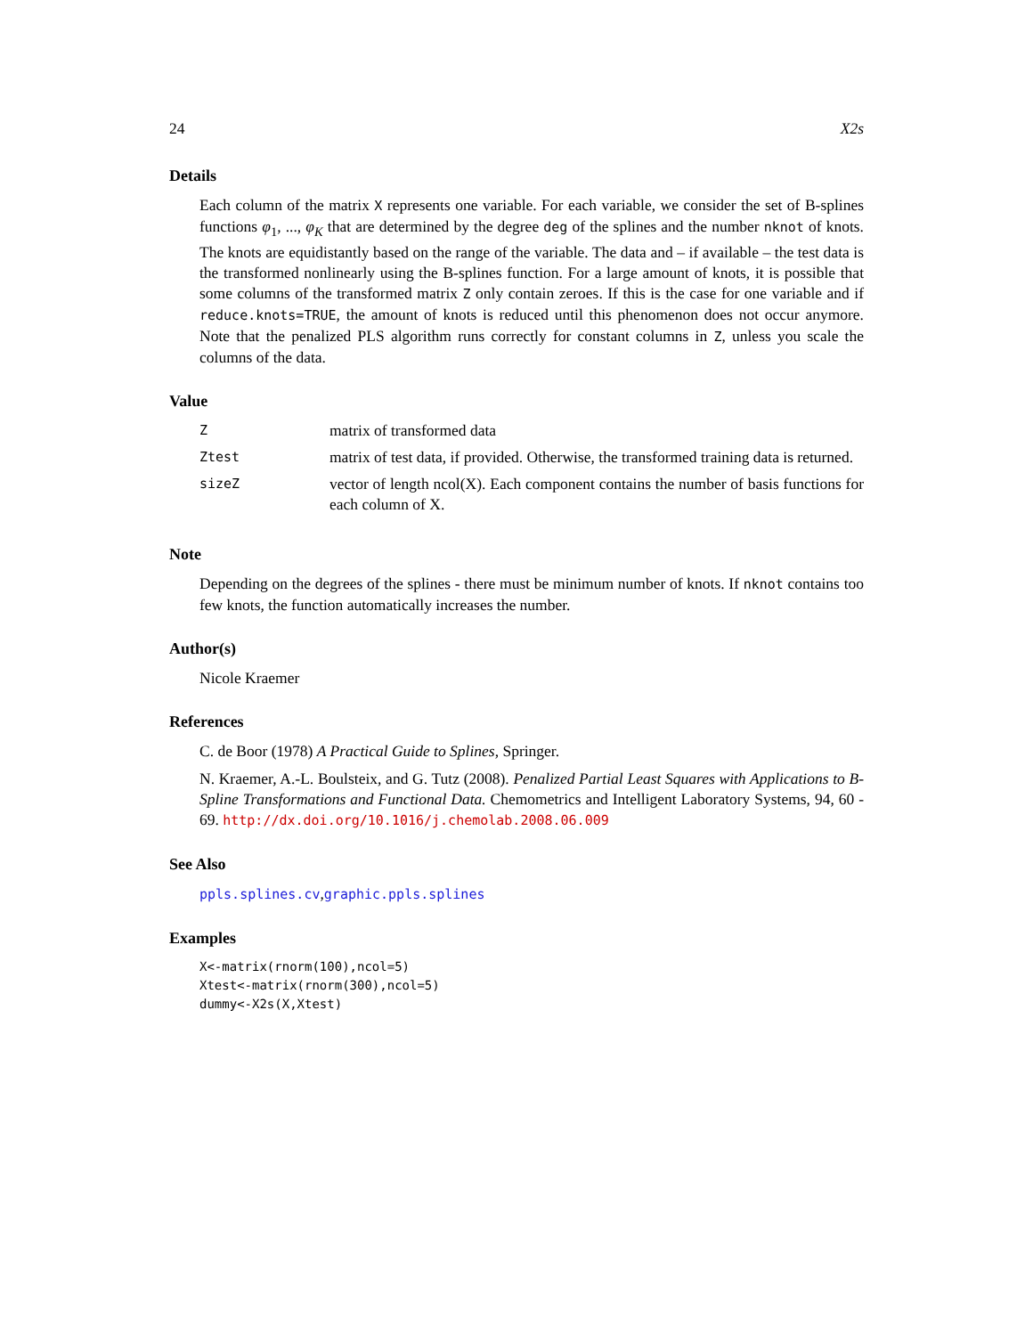24 X2s
Details
Each column of the matrix X represents one variable. For each variable, we consider the set of B-splines functions φ<sub>1</sub>, ..., φ<sub>K</sub> that are determined by the degree deg of the splines and the number nknot of knots. The knots are equidistantly based on the range of the variable. The data and – if available – the test data is the transformed nonlinearly using the B-splines function. For a large amount of knots, it is possible that some columns of the transformed matrix Z only contain zeroes. If this is the case for one variable and if reduce.knots=TRUE, the amount of knots is reduced until this phenomenon does not occur anymore. Note that the penalized PLS algorithm runs correctly for constant columns in Z, unless you scale the columns of the data.
Value
| Z | matrix of transformed data |
| Ztest | matrix of test data, if provided. Otherwise, the transformed training data is returned. |
| sizeZ | vector of length ncol(X). Each component contains the number of basis functions for each column of X. |
Note
Depending on the degrees of the splines - there must be minimum number of knots. If nknot contains too few knots, the function automatically increases the number.
Author(s)
Nicole Kraemer
References
C. de Boor (1978) A Practical Guide to Splines, Springer.
N. Kraemer, A.-L. Boulsteix, and G. Tutz (2008). Penalized Partial Least Squares with Applications to B-Spline Transformations and Functional Data. Chemometrics and Intelligent Laboratory Systems, 94, 60 - 69. http://dx.doi.org/10.1016/j.chemolab.2008.06.009
See Also
ppls.splines.cv,graphic.ppls.splines
Examples
X<-matrix(rnorm(100),ncol=5)
Xtest<-matrix(rnorm(300),ncol=5)
dummy<-X2s(X,Xtest)